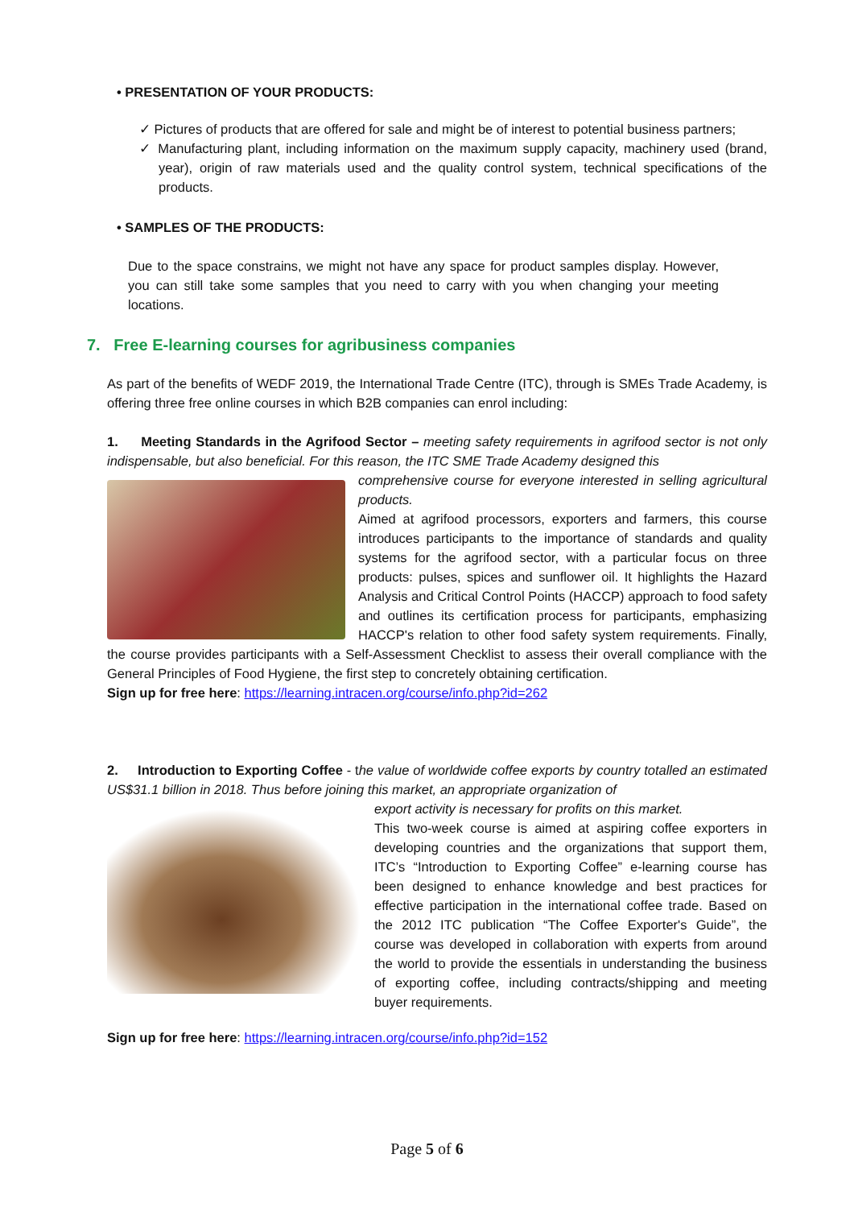• PRESENTATION OF YOUR PRODUCTS:
✓ Pictures of products that are offered for sale and might be of interest to potential business partners;
✓ Manufacturing plant, including information on the maximum supply capacity, machinery used (brand, year), origin of raw materials used and the quality control system, technical specifications of the products.
• SAMPLES OF THE PRODUCTS:
Due to the space constrains, we might not have any space for product samples display. However, you can still take some samples that you need to carry with you when changing your meeting locations.
7. Free E-learning courses for agribusiness companies
As part of the benefits of WEDF 2019, the International Trade Centre (ITC), through is SMEs Trade Academy, is offering three free online courses in which B2B companies can enrol including:
1. Meeting Standards in the Agrifood Sector – meeting safety requirements in agrifood sector is not only indispensable, but also beneficial. For this reason, the ITC SME Trade Academy designed this
comprehensive course for everyone interested in selling agricultural products.
Aimed at agrifood processors, exporters and farmers, this course introduces participants to the importance of standards and quality systems for the agrifood sector, with a particular focus on three products: pulses, spices and sunflower oil. It highlights the Hazard Analysis and Critical Control Points (HACCP) approach to food safety and outlines its certification process for participants, emphasizing HACCP's relation to other food safety system requirements. Finally, the course provides participants with a Self-Assessment Checklist to assess their overall compliance with the General Principles of Food Hygiene, the first step to concretely obtaining certification.
Sign up for free here: https://learning.intracen.org/course/info.php?id=262
2. Introduction to Exporting Coffee - the value of worldwide coffee exports by country totalled an estimated US$31.1 billion in 2018. Thus before joining this market, an appropriate organization of
export activity is necessary for profits on this market.
This two-week course is aimed at aspiring coffee exporters in developing countries and the organizations that support them, ITC’s “Introduction to Exporting Coffee” e-learning course has been designed to enhance knowledge and best practices for effective participation in the international coffee trade. Based on the 2012 ITC publication “The Coffee Exporter's Guide”, the course was developed in collaboration with experts from around the world to provide the essentials in understanding the business of exporting coffee, including contracts/shipping and meeting buyer requirements.
Sign up for free here: https://learning.intracen.org/course/info.php?id=152
Page 5 of 6